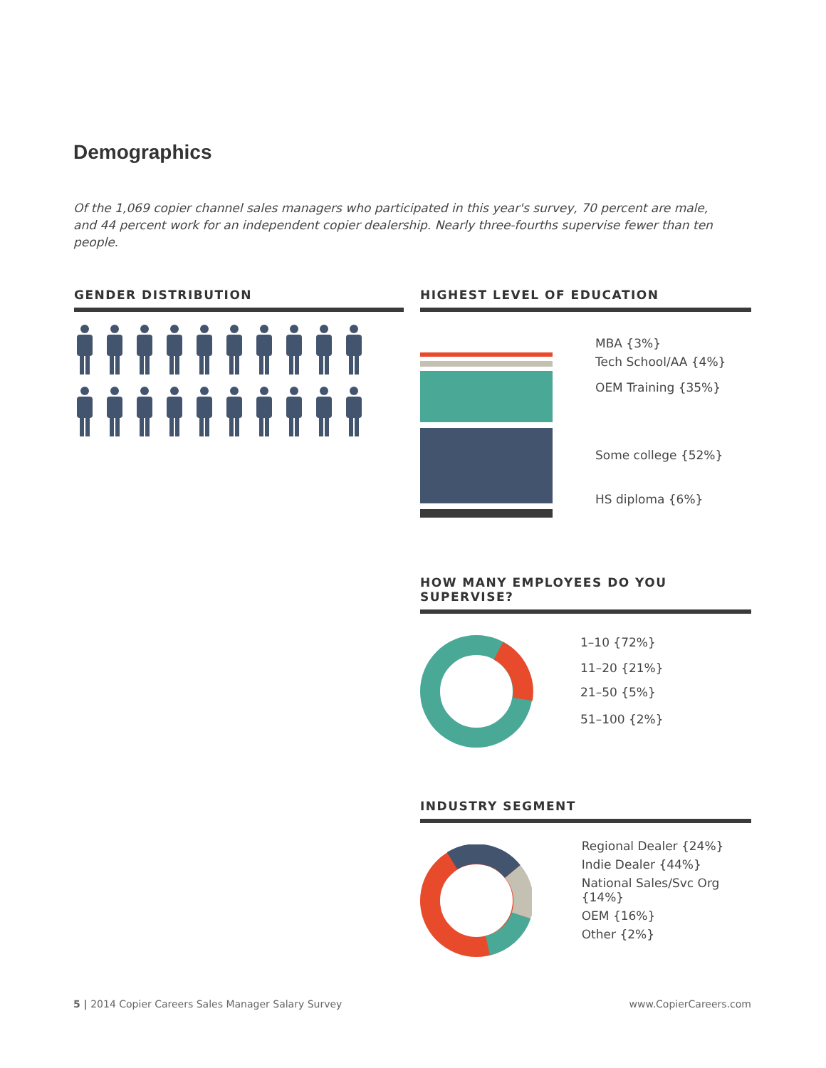Demographics
Of the 1,069 copier channel sales managers who participated in this year's survey, 70 percent are male, and 44 percent work for an independent copier dealership. Nearly three-fourths supervise fewer than ten people.
GENDER DISTRIBUTION
HIGHEST LEVEL OF EDUCATION
MBA {3%}
Tech School/AA {4%}
OEM Training {35%}
Some college {52%}
HS diploma {6%}
HOW MANY EMPLOYEES DO YOU SUPERVISE?
1–10 {72%}
11–20 {21%}
21–50 {5%}
51–100 {2%}
INDUSTRY SEGMENT
Regional Dealer {24%}
Indie Dealer {44%}
National Sales/Svc Org {14%}
OEM {16%}
Other {2%}
5 | 2014 Copier Careers Sales Manager Salary Survey
www.CopierCareers.com